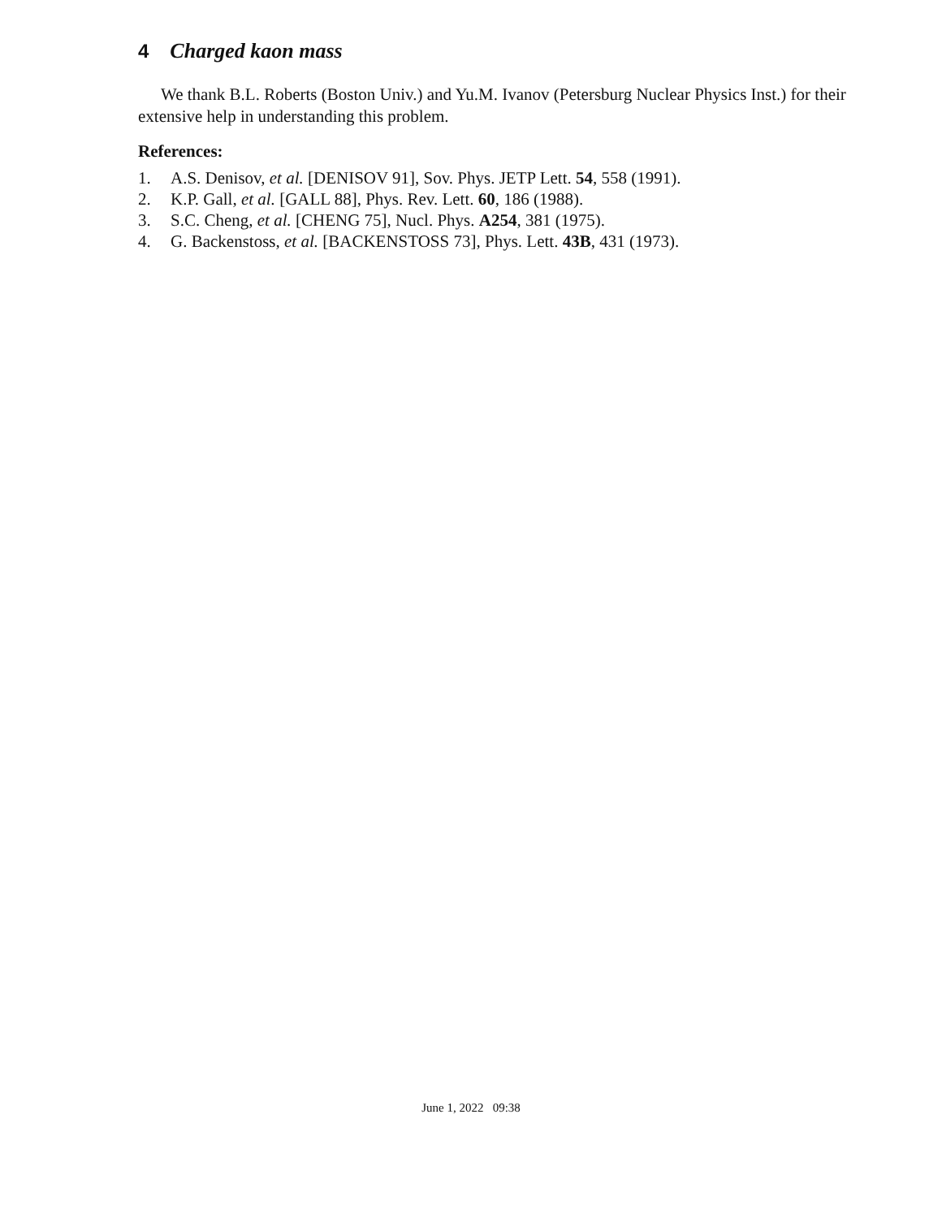4 Charged kaon mass
We thank B.L. Roberts (Boston Univ.) and Yu.M. Ivanov (Petersburg Nuclear Physics Inst.) for their extensive help in understanding this problem.
References:
1. A.S. Denisov, et al. [DENISOV 91], Sov. Phys. JETP Lett. 54, 558 (1991).
2. K.P. Gall, et al. [GALL 88], Phys. Rev. Lett. 60, 186 (1988).
3. S.C. Cheng, et al. [CHENG 75], Nucl. Phys. A254, 381 (1975).
4. G. Backenstoss, et al. [BACKENSTOSS 73], Phys. Lett. 43B, 431 (1973).
June 1, 2022 09:38